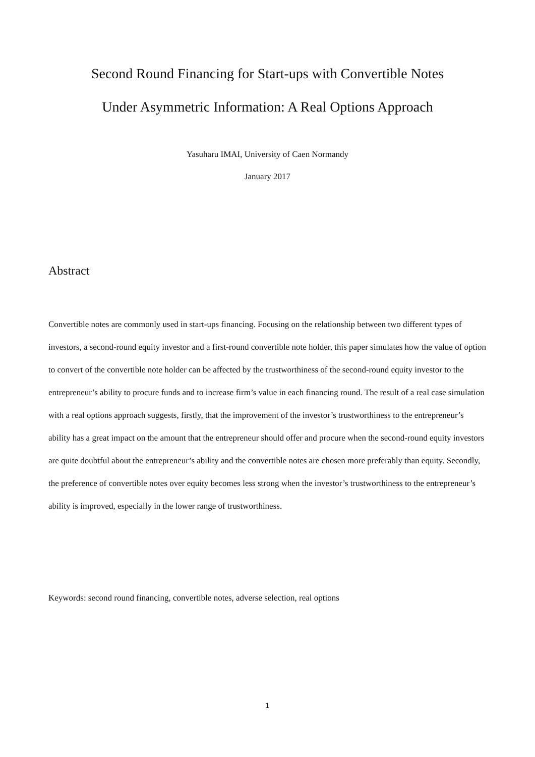Second Round Financing for Start-ups with Convertible Notes
Under Asymmetric Information: A Real Options Approach
Yasuharu IMAI, University of Caen Normandy
January 2017
Abstract
Convertible notes are commonly used in start-ups financing. Focusing on the relationship between two different types of investors, a second-round equity investor and a first-round convertible note holder, this paper simulates how the value of option to convert of the convertible note holder can be affected by the trustworthiness of the second-round equity investor to the entrepreneur’s ability to procure funds and to increase firm’s value in each financing round. The result of a real case simulation with a real options approach suggests, firstly, that the improvement of the investor’s trustworthiness to the entrepreneur’s ability has a great impact on the amount that the entrepreneur should offer and procure when the second-round equity investors are quite doubtful about the entrepreneur’s ability and the convertible notes are chosen more preferably than equity. Secondly, the preference of convertible notes over equity becomes less strong when the investor’s trustworthiness to the entrepreneur’s ability is improved, especially in the lower range of trustworthiness.
Keywords: second round financing, convertible notes, adverse selection, real options
1